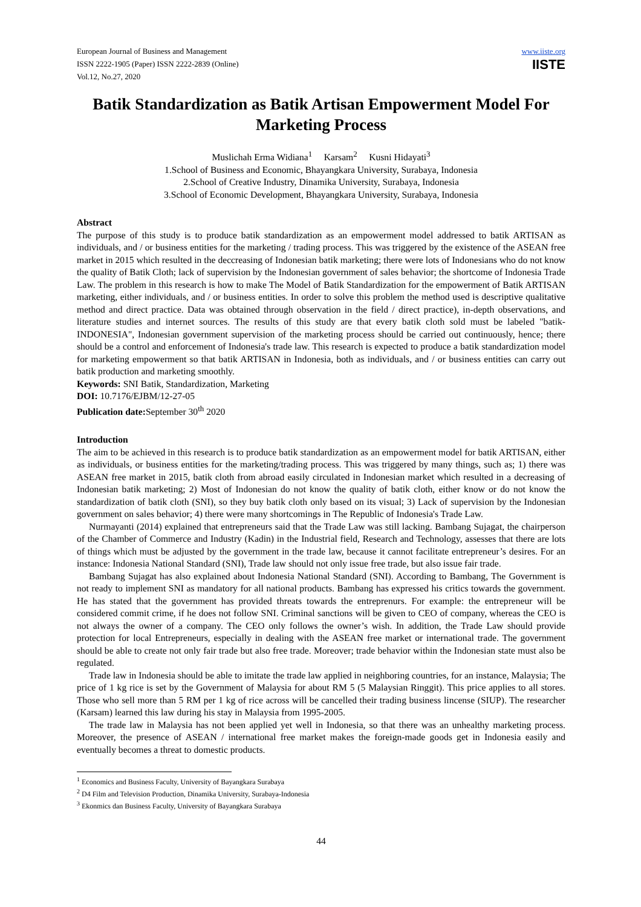European Journal of Business and Management
ISSN 2222-1905 (Paper) ISSN 2222-2839 (Online)
Vol.12, No.27, 2020
www.iiste.org
IISTE
Batik Standardization as Batik Artisan Empowerment Model For Marketing Process
Muslichah Erma Widiana<sup>1</sup> Karsam<sup>2</sup> Kusni Hidayati<sup>3</sup>
1.School of Business and Economic, Bhayangkara University, Surabaya, Indonesia
2.School of Creative Industry, Dinamika University, Surabaya, Indonesia
3.School of Economic Development, Bhayangkara University, Surabaya, Indonesia
Abstract
The purpose of this study is to produce batik standardization as an empowerment model addressed to batik ARTISAN as individuals, and / or business entities for the marketing / trading process. This was triggered by the existence of the ASEAN free market in 2015 which resulted in the deccreasing of Indonesian batik marketing; there were lots of Indonesians who do not know the quality of Batik Cloth; lack of supervision by the Indonesian government of sales behavior; the shortcome of Indonesia Trade Law. The problem in this research is how to make The Model of Batik Standardization for the empowerment of Batik ARTISAN marketing, either individuals, and / or business entities. In order to solve this problem the method used is descriptive qualitative method and direct practice. Data was obtained through observation in the field / direct practice), in-depth observations, and literature studies and internet sources. The results of this study are that every batik cloth sold must be labeled "batik-INDONESIA", Indonesian government supervision of the marketing process should be carried out continuously, hence; there should be a control and enforcement of Indonesia's trade law. This research is expected to produce a batik standardization model for marketing empowerment so that batik ARTISAN in Indonesia, both as individuals, and / or business entities can carry out batik production and marketing smoothly.
Keywords: SNI Batik, Standardization, Marketing
DOI: 10.7176/EJBM/12-27-05
Publication date: September 30<sup>th</sup> 2020
Introduction
The aim to be achieved in this research is to produce batik standardization as an empowerment model for batik ARTISAN, either as individuals, or business entities for the marketing/trading process. This was triggered by many things, such as; 1) there was ASEAN free market in 2015, batik cloth from abroad easily circulated in Indonesian market which resulted in a decreasing of Indonesian batik marketing; 2) Most of Indonesian do not know the quality of batik cloth, either know or do not know the standardization of batik cloth (SNI), so they buy batik cloth only based on its visual; 3) Lack of supervision by the Indonesian government on sales behavior; 4) there were many shortcomings in The Republic of Indonesia's Trade Law.
Nurmayanti (2014) explained that entrepreneurs said that the Trade Law was still lacking. Bambang Sujagat, the chairperson of the Chamber of Commerce and Industry (Kadin) in the Industrial field, Research and Technology, assesses that there are lots of things which must be adjusted by the government in the trade law, because it cannot facilitate entrepreneur’s desires. For an instance: Indonesia National Standard (SNI), Trade law should not only issue free trade, but also issue fair trade.
Bambang Sujagat has also explained about Indonesia National Standard (SNI). According to Bambang, The Government is not ready to implement SNI as mandatory for all national products. Bambang has expressed his critics towards the government. He has stated that the government has provided threats towards the entreprenurs. For example: the entrepreneur will be considered commit crime, if he does not follow SNI. Criminal sanctions will be given to CEO of company, whereas the CEO is not always the owner of a company. The CEO only follows the owner’s wish. In addition, the Trade Law should provide protection for local Entrepreneurs, especially in dealing with the ASEAN free market or international trade. The government should be able to create not only fair trade but also free trade. Moreover; trade behavior within the Indonesian state must also be regulated.
Trade law in Indonesia should be able to imitate the trade law applied in neighboring countries, for an instance, Malaysia; The price of 1 kg rice is set by the Government of Malaysia for about RM 5 (5 Malaysian Ringgit). This price applies to all stores. Those who sell more than 5 RM per 1 kg of rice across will be cancelled their trading business lincense (SIUP). The researcher (Karsam) learned this law during his stay in Malaysia from 1995-2005.
The trade law in Malaysia has not been applied yet well in Indonesia, so that there was an unhealthy marketing process. Moreover, the presence of ASEAN / international free market makes the foreign-made goods get in Indonesia easily and eventually becomes a threat to domestic products.
<sup>1</sup> Economics and Business Faculty, University of Bayangkara Surabaya
<sup>2</sup> D4 Film and Television Production, Dinamika University, Surabaya-Indonesia
<sup>3</sup> Ekonmics dan Business Faculty, University of Bayangkara Surabaya
44